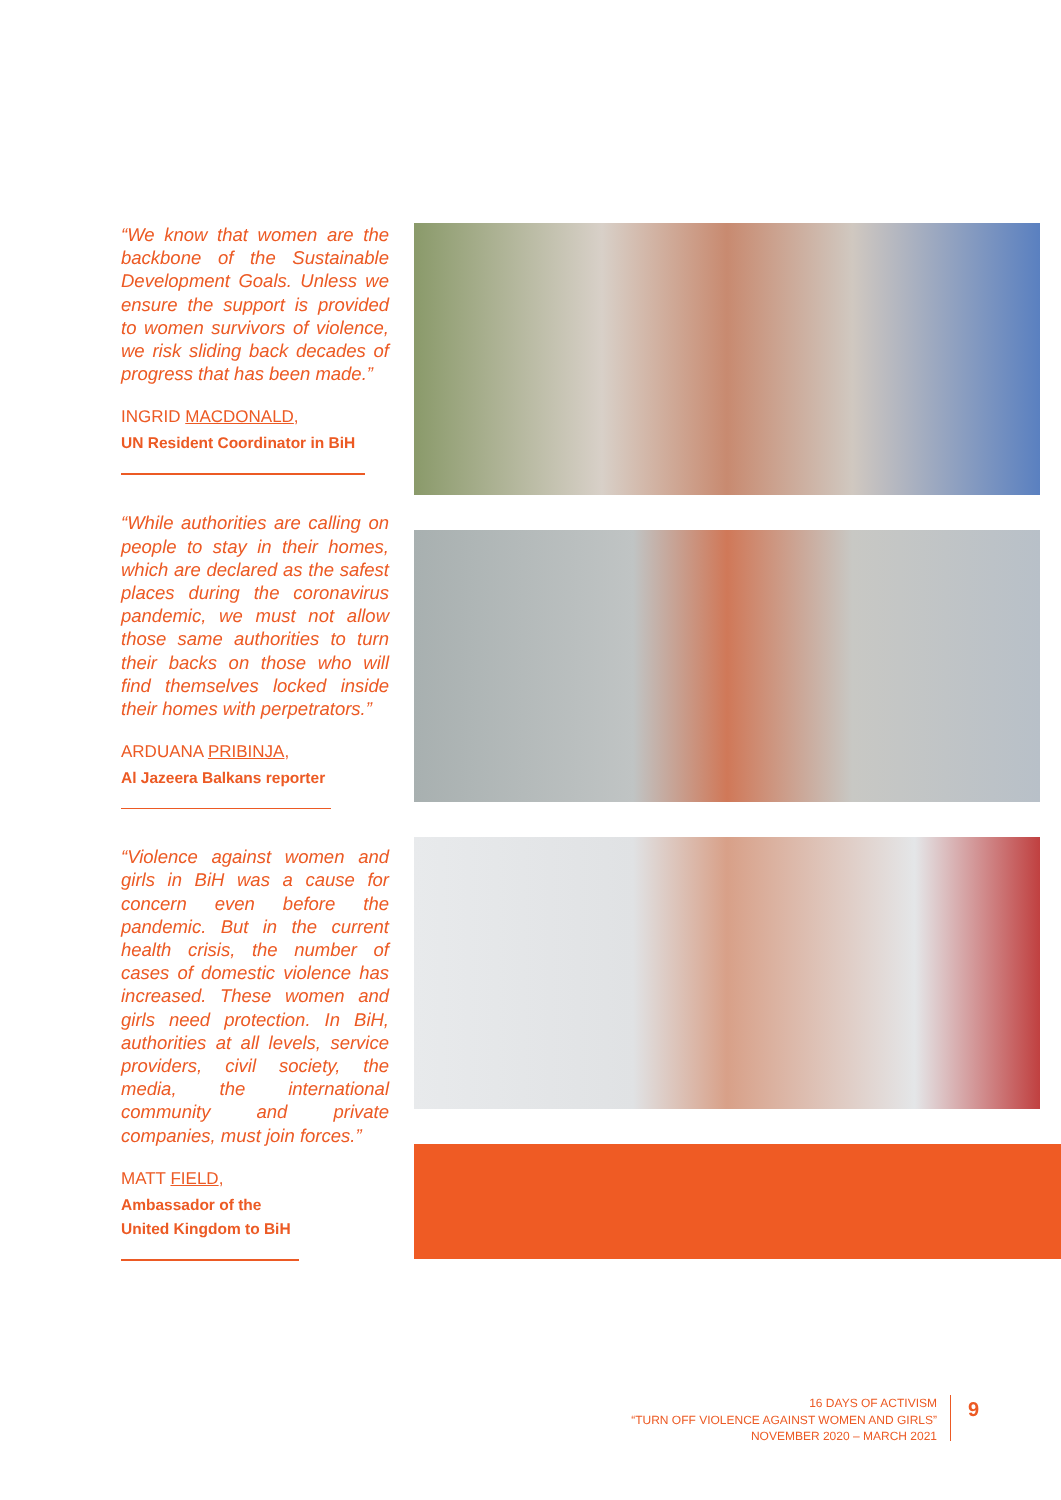“We know that women are the backbone of the Sustainable Development Goals. Unless we ensure the support is provided to women survivors of violence, we risk sliding back decades of progress that has been made.”
INGRID MACDONALD,
UN Resident Coordinator in BiH
“While authorities are calling on people to stay in their homes, which are declared as the safest places during the coronavirus pandemic, we must not allow those same authorities to turn their backs on those who will find themselves locked inside their homes with perpetrators.”
ARDUANA PRIBINJA,
Al Jazeera Balkans reporter
“Violence against women and girls in BiH was a cause for concern even before the pandemic. But in the current health crisis, the number of cases of domestic violence has increased. These women and girls need protection. In BiH, authorities at all levels, service providers, civil society, the media, the international community and private companies, must join forces.”
MATT FIELD,
Ambassador of the
United Kingdom to BiH
16 DAYS OF ACTIVISM
“TURN OFF VIOLENCE AGAINST WOMEN AND GIRLS”
NOVEMBER 2020 – MARCH 2021
9